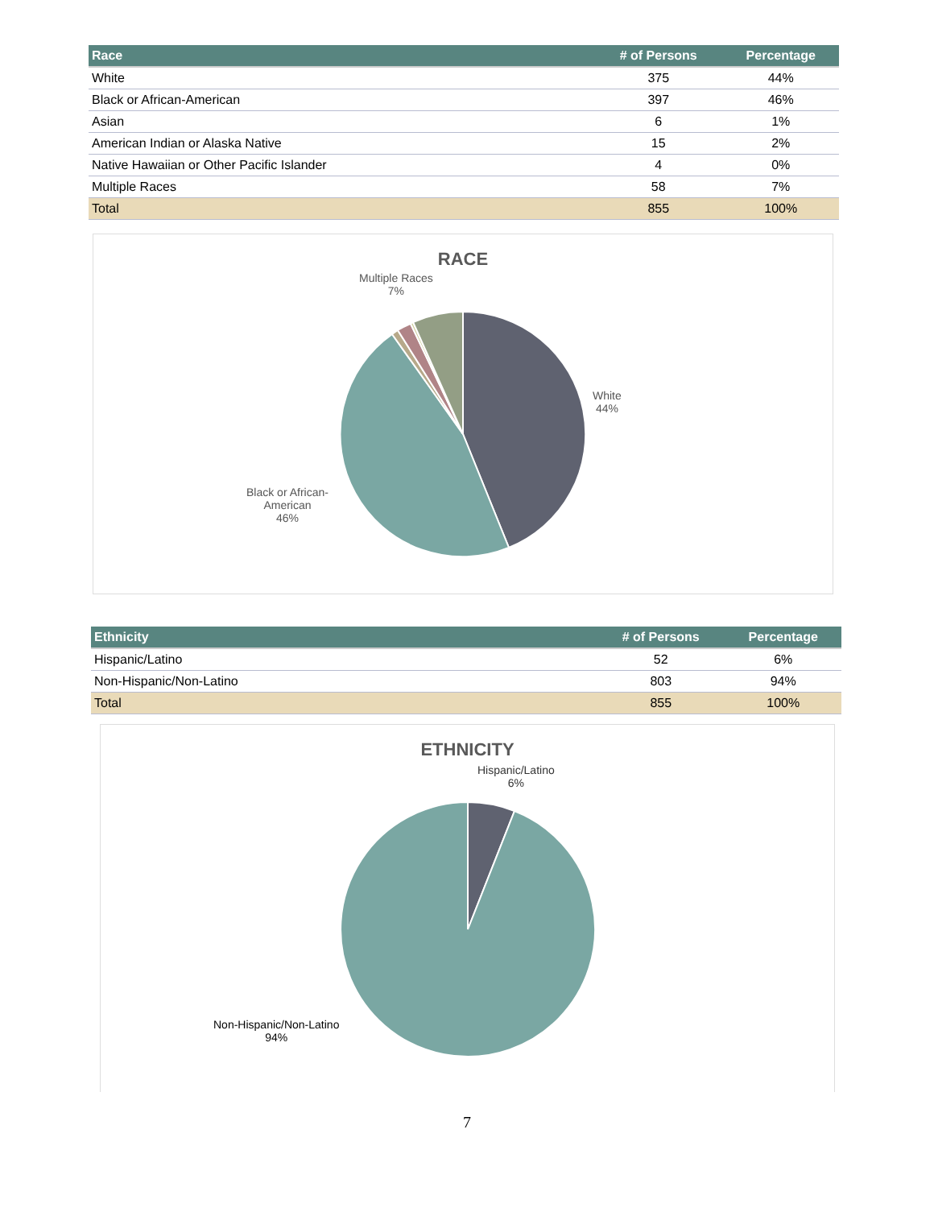| Race | # of Persons | Percentage |
| --- | --- | --- |
| White | 375 | 44% |
| Black or African-American | 397 | 46% |
| Asian | 6 | 1% |
| American Indian or Alaska Native | 15 | 2% |
| Native Hawaiian or Other Pacific Islander | 4 | 0% |
| Multiple Races | 58 | 7% |
| Total | 855 | 100% |
RACE
Multiple Races
7%
White
44%
Black or African-
American
46%
| Ethnicity | # of Persons | Percentage |
| --- | --- | --- |
| Hispanic/Latino | 52 | 6% |
| Non-Hispanic/Non-Latino | 803 | 94% |
| Total | 855 | 100% |
ETHNICITY
Hispanic/Latino
6%
Non-Hispanic/Non-Latino
94%
7